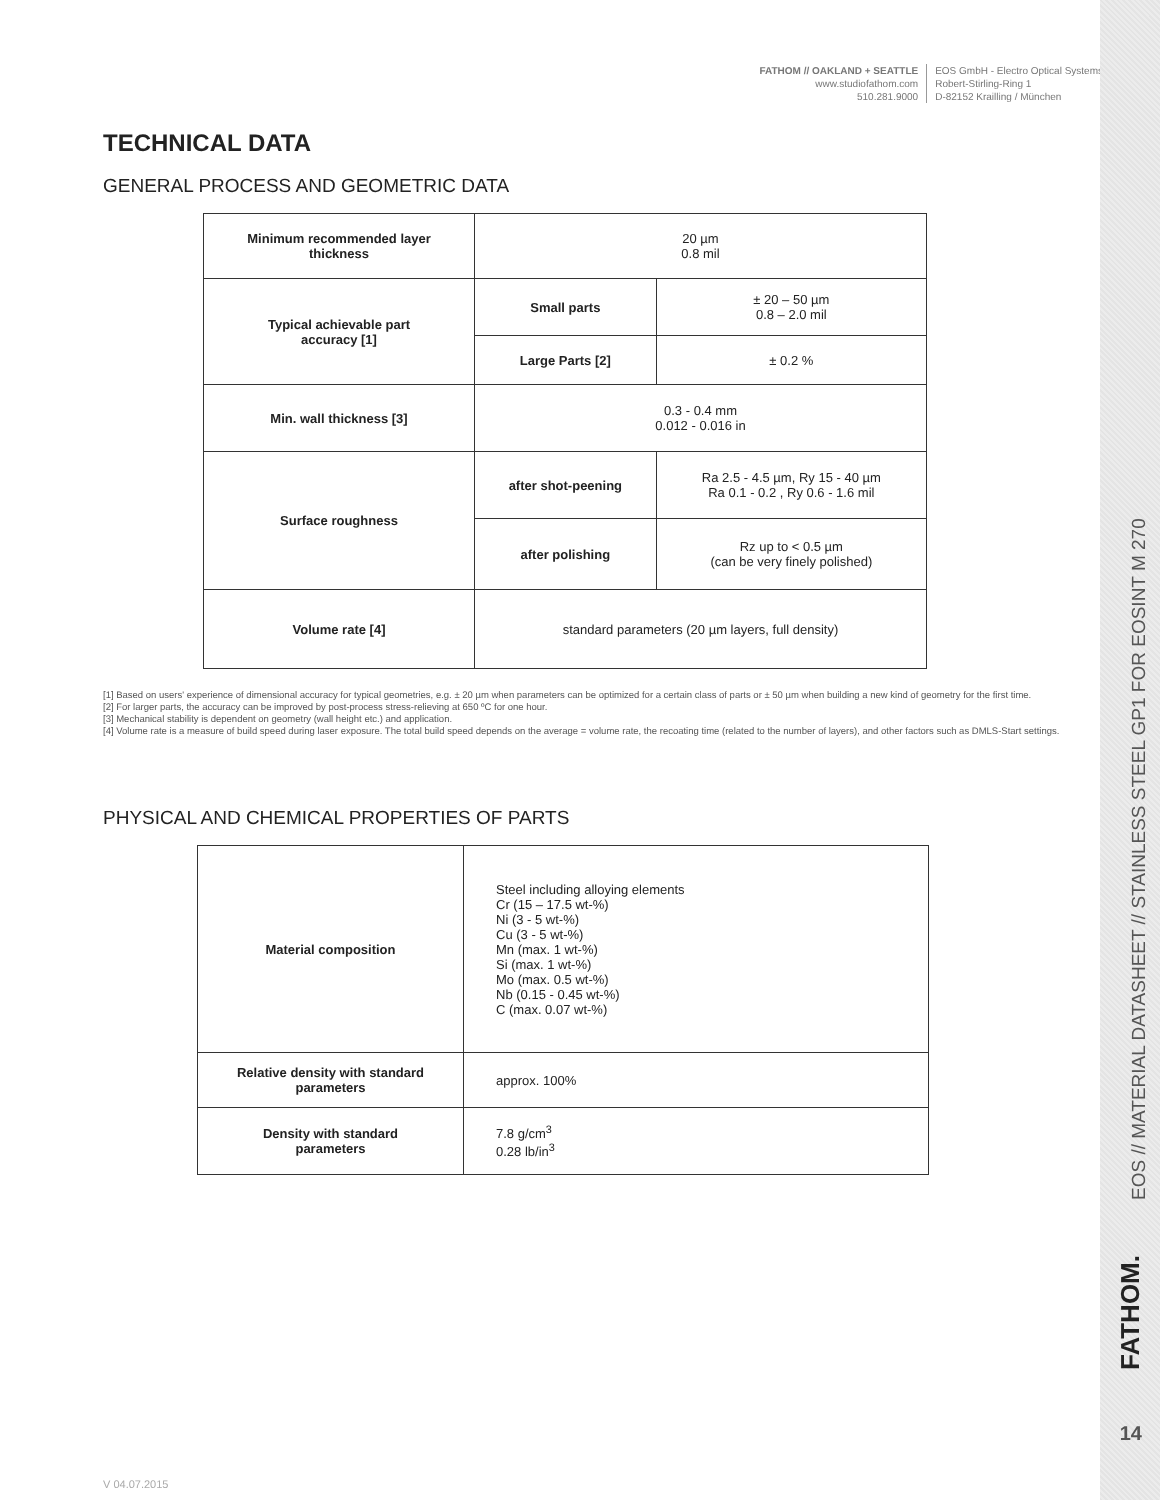FATHOM // OAKLAND + SEATTLE
www.studiofathom.com
510.281.9000
EOS GmbH - Electro Optical Systems
Robert-Stirling-Ring 1
D-82152 Krailling / München
TECHNICAL DATA
GENERAL PROCESS AND GEOMETRIC DATA
| Minimum recommended layer thickness | 20 µm 0.8 mil | |
| Typical achievable part accuracy [1] | Small parts | ± 20 – 50 µm 0.8 – 2.0 mil |
| | Large Parts [2] | ± 0.2 % |
| Min. wall thickness [3] | 0.3 - 0.4 mm 0.012 - 0.016 in | |
| Surface roughness | after shot-peening | Ra 2.5 - 4.5 µm, Ry 15 - 40 µm Ra 0.1 - 0.2 , Ry 0.6 - 1.6 mil |
| | after polishing | Rz up to < 0.5 µm (can be very finely polished) |
| Volume rate [4] | standard parameters (20 µm layers, full density) | |
[1] Based on users' experience of dimensional accuracy for typical geometries, e.g. ± 20 µm when parameters can be optimized for a certain class of parts or ± 50 µm when building a new kind of geometry for the first time.
[2] For larger parts, the accuracy can be improved by post-process stress-relieving at 650 ºC for one hour.
[3] Mechanical stability is dependent on geometry (wall height etc.) and application.
[4] Volume rate is a measure of build speed during laser exposure. The total build speed depends on the average = volume rate, the recoating time (related to the number of layers), and other factors such as DMLS-Start settings.
PHYSICAL AND CHEMICAL PROPERTIES OF PARTS
| Material composition | Steel including alloying elements Cr (15 – 17.5 wt-%) Ni (3 - 5 wt-%) Cu (3 - 5 wt-%) Mn (max. 1 wt-%) Si (max. 1 wt-%) Mo (max. 0.5 wt-%) Nb (0.15 - 0.45 wt-%) C (max. 0.07 wt-%) |
| Relative density with standard parameters | approx. 100% |
| Density with standard parameters | 7.8 g/cm<sup>3</sup> 0.28 lb/in<sup>3</sup> |
EOS // MATERIAL DATASHEET // STAINLESS STEEL GP1 FOR EOSINT M 270
FATHOM.
14
V 04.07.2015